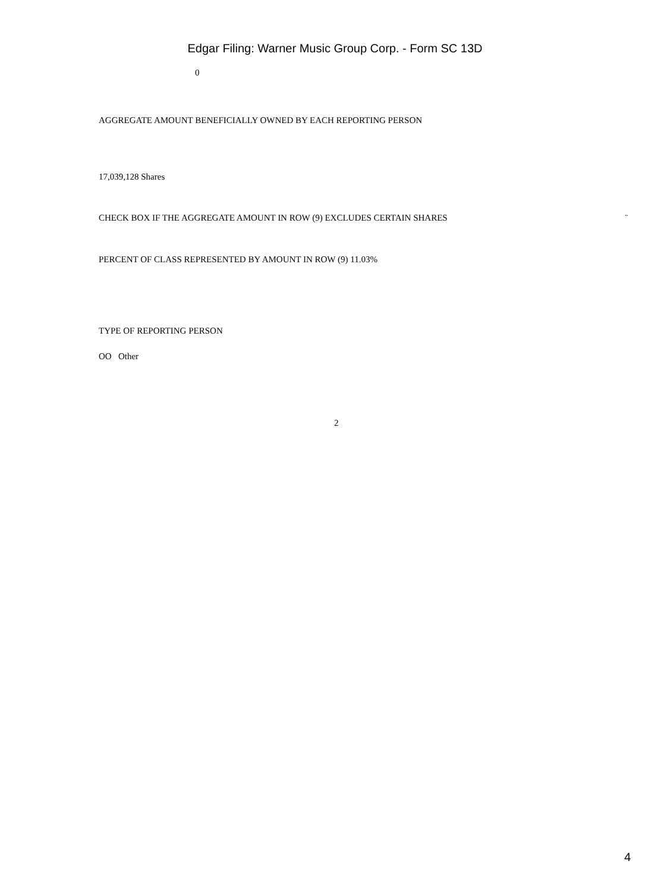Edgar Filing: Warner Music Group Corp. - Form SC 13D
0
AGGREGATE AMOUNT BENEFICIALLY OWNED BY EACH REPORTING PERSON
17,039,128 Shares
CHECK BOX IF THE AGGREGATE AMOUNT IN ROW (9) EXCLUDES CERTAIN SHARES ¨
PERCENT OF CLASS REPRESENTED BY AMOUNT IN ROW (9) 11.03%
TYPE OF REPORTING PERSON
OO Other
2
4